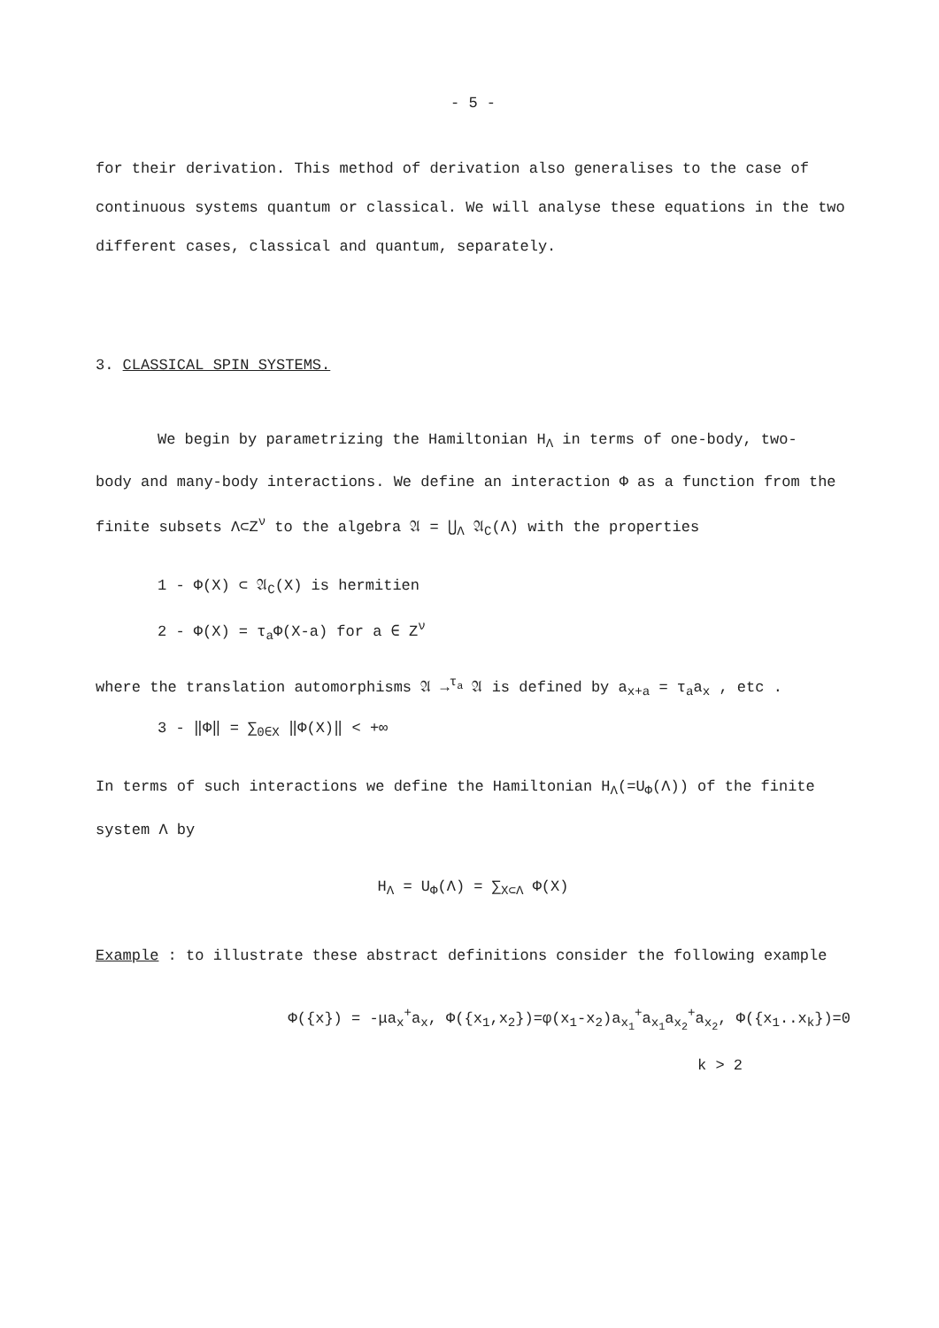- 5 -
for their derivation. This method of derivation also generalises to the case of continuous systems quantum or classical. We will analyse these equations in the two different cases, classical and quantum, separately.
3. CLASSICAL SPIN SYSTEMS.
We begin by parametrizing the Hamiltonian H<sub>Λ</sub> in terms of one-body, two-
body and many-body interactions. We define an interaction Φ as a function from the finite subsets Λ⊂Z<sup>ν</sup> to the algebra 𝔄 = ⋃<sub>Λ</sub> 𝔄<sub>C</sub>(Λ) with the properties
1 - Φ(X) ⊂ 𝔄<sub>C</sub>(X) is hermitien
2 - Φ(X) = τ<sub>a</sub>Φ(X-a) for a ∈ Z<sup>ν</sup>
where the translation automorphisms 𝔄 →<sup>τ<sub>a</sub></sup> 𝔄 is defined by a<sub>x+a</sub> = τ<sub>a</sub>a<sub>x</sub> , etc .
3 - ‖Φ‖ = ∑<sub>0∈X</sub> ‖Φ(X)‖ < +∞
In terms of such interactions we define the Hamiltonian H<sub>Λ</sub>(=U<sub>Φ</sub>(Λ)) of the finite system Λ by
H<sub>Λ</sub> = U<sub>Φ</sub>(Λ) = ∑<sub>X⊂Λ</sub> Φ(X)
Example : to illustrate these abstract definitions consider the following example
Φ({x}) = -μa<sub>x</sub><sup>+</sup>a<sub>x</sub>, Φ({x<sub>1</sub>,x<sub>2</sub>})=φ(x<sub>1</sub>-x<sub>2</sub>)a<sub>x<sub>1</sub></sub><sup>+</sup>a<sub>x<sub>1</sub></sub>a<sub>x<sub>2</sub></sub><sup>+</sup>a<sub>x<sub>2</sub></sub>, Φ({x<sub>1</sub>..x<sub>k</sub>})=0
k > 2